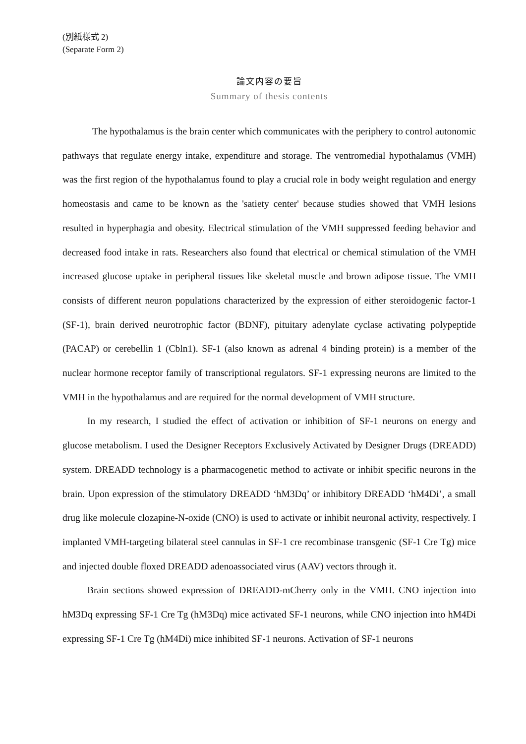(別紙様式 2)
(Separate Form 2)
論文内容の要旨
Summary of thesis contents
The hypothalamus is the brain center which communicates with the periphery to control autonomic pathways that regulate energy intake, expenditure and storage. The ventromedial hypothalamus (VMH) was the first region of the hypothalamus found to play a crucial role in body weight regulation and energy homeostasis and came to be known as the 'satiety center' because studies showed that VMH lesions resulted in hyperphagia and obesity. Electrical stimulation of the VMH suppressed feeding behavior and decreased food intake in rats. Researchers also found that electrical or chemical stimulation of the VMH increased glucose uptake in peripheral tissues like skeletal muscle and brown adipose tissue. The VMH consists of different neuron populations characterized by the expression of either steroidogenic factor-1 (SF-1), brain derived neurotrophic factor (BDNF), pituitary adenylate cyclase activating polypeptide (PACAP) or cerebellin 1 (Cbln1). SF-1 (also known as adrenal 4 binding protein) is a member of the nuclear hormone receptor family of transcriptional regulators. SF-1 expressing neurons are limited to the VMH in the hypothalamus and are required for the normal development of VMH structure.
In my research, I studied the effect of activation or inhibition of SF-1 neurons on energy and glucose metabolism. I used the Designer Receptors Exclusively Activated by Designer Drugs (DREADD) system. DREADD technology is a pharmacogenetic method to activate or inhibit specific neurons in the brain. Upon expression of the stimulatory DREADD ‘hM3Dq’ or inhibitory DREADD ‘hM4Di’, a small drug like molecule clozapine-N-oxide (CNO) is used to activate or inhibit neuronal activity, respectively. I implanted VMH-targeting bilateral steel cannulas in SF-1 cre recombinase transgenic (SF-1 Cre Tg) mice and injected double floxed DREADD adenoassociated virus (AAV) vectors through it.
Brain sections showed expression of DREADD-mCherry only in the VMH. CNO injection into hM3Dq expressing SF-1 Cre Tg (hM3Dq) mice activated SF-1 neurons, while CNO injection into hM4Di expressing SF-1 Cre Tg (hM4Di) mice inhibited SF-1 neurons. Activation of SF-1 neurons